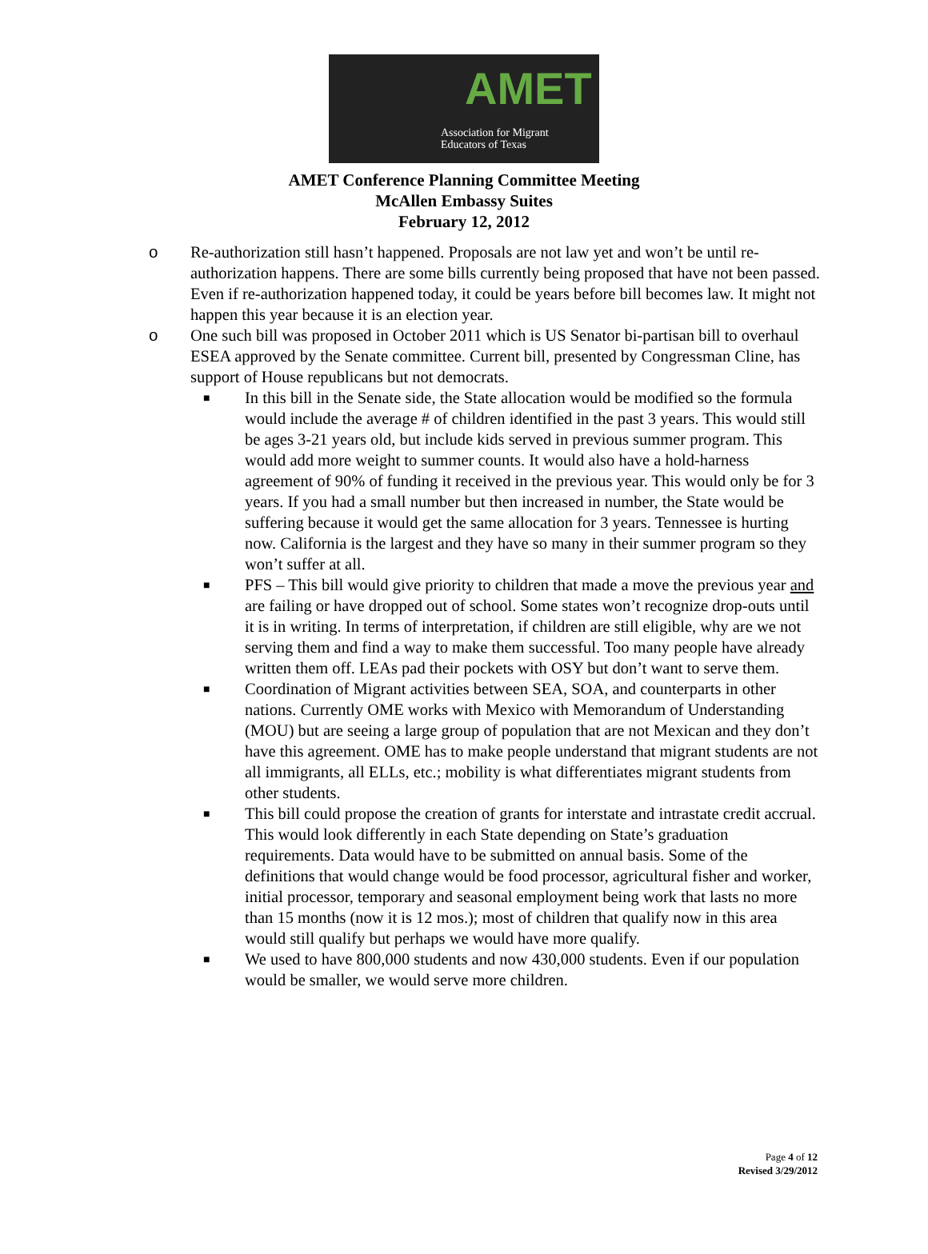AMET
Association for Migrant
Educators of Texas
AMET Conference Planning Committee Meeting
McAllen Embassy Suites
February 12, 2012
o Re-authorization still hasn’t happened. Proposals are not law yet and won’t be until re-authorization happens. There are some bills currently being proposed that have not been passed. Even if re-authorization happened today, it could be years before bill becomes law. It might not happen this year because it is an election year.
o One such bill was proposed in October 2011 which is US Senator bi-partisan bill to overhaul ESEA approved by the Senate committee. Current bill, presented by Congressman Cline, has support of House republicans but not democrats.
■ In this bill in the Senate side, the State allocation would be modified so the formula would include the average # of children identified in the past 3 years. This would still be ages 3-21 years old, but include kids served in previous summer program. This would add more weight to summer counts. It would also have a hold-harness agreement of 90% of funding it received in the previous year. This would only be for 3 years. If you had a small number but then increased in number, the State would be suffering because it would get the same allocation for 3 years. Tennessee is hurting now. California is the largest and they have so many in their summer program so they won’t suffer at all.
■ PFS – This bill would give priority to children that made a move the previous year and are failing or have dropped out of school. Some states won’t recognize drop-outs until it is in writing. In terms of interpretation, if children are still eligible, why are we not serving them and find a way to make them successful. Too many people have already written them off. LEAs pad their pockets with OSY but don’t want to serve them.
■ Coordination of Migrant activities between SEA, SOA, and counterparts in other nations. Currently OME works with Mexico with Memorandum of Understanding (MOU) but are seeing a large group of population that are not Mexican and they don’t have this agreement. OME has to make people understand that migrant students are not all immigrants, all ELLs, etc.; mobility is what differentiates migrant students from other students.
■ This bill could propose the creation of grants for interstate and intrastate credit accrual. This would look differently in each State depending on State’s graduation requirements. Data would have to be submitted on annual basis. Some of the definitions that would change would be food processor, agricultural fisher and worker, initial processor, temporary and seasonal employment being work that lasts no more than 15 months (now it is 12 mos.); most of children that qualify now in this area would still qualify but perhaps we would have more qualify.
■ We used to have 800,000 students and now 430,000 students. Even if our population would be smaller, we would serve more children.
Page 4 of 12
Revised 3/29/2012